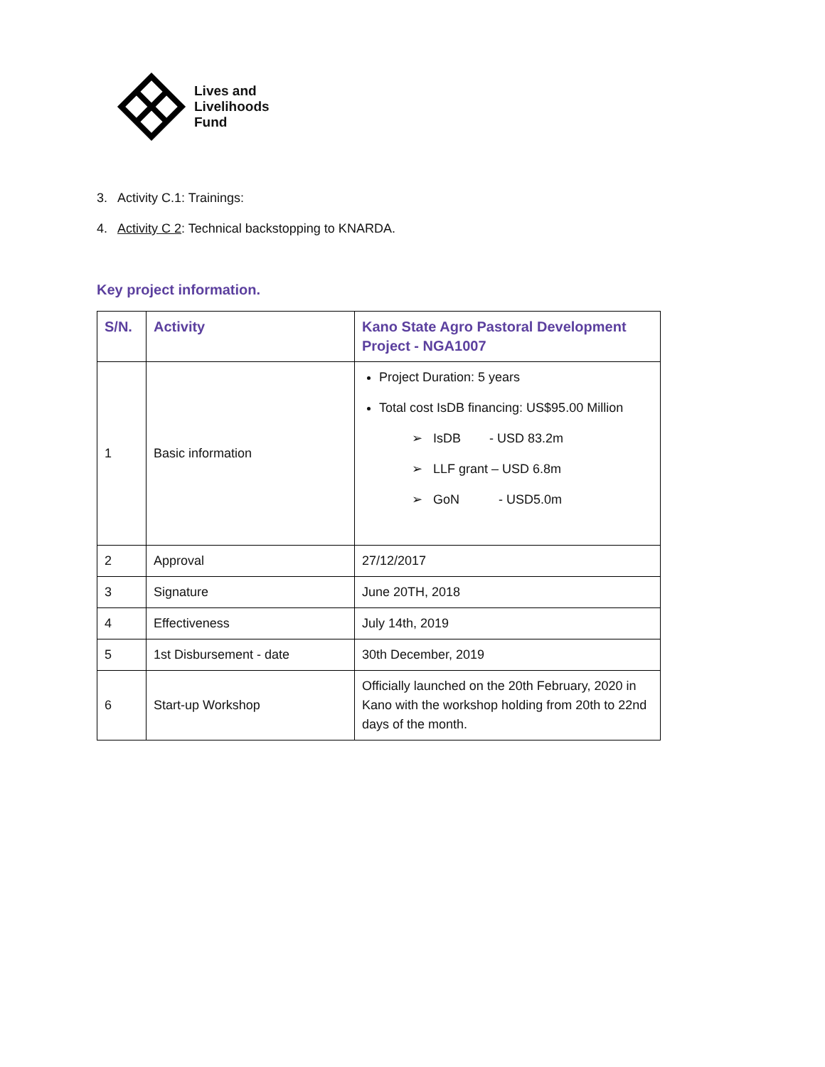Lives and
Livelihoods
Fund
3. Activity C.1: Trainings:
4. Activity C 2: Technical backstopping to KNARDA.
Key project information.
| S/N. | Activity | Kano State Agro Pastoral Development Project - NGA1007 |
| --- | --- | --- |
| 1 | Basic information | Project Duration: 5 years Total cost IsDB financing: US$95.00 Million ➢ IsDB - USD 83.2m ➢ LLF grant – USD 6.8m ➢ GoN - USD5.0m |
| 2 | Approval | 27/12/2017 |
| 3 | Signature | June 20TH, 2018 |
| 4 | Effectiveness | July 14th, 2019 |
| 5 | 1st Disbursement - date | 30th December, 2019 |
| 6 | Start-up Workshop | Officially launched on the 20th February, 2020 in Kano with the workshop holding from 20th to 22nd days of the month. |